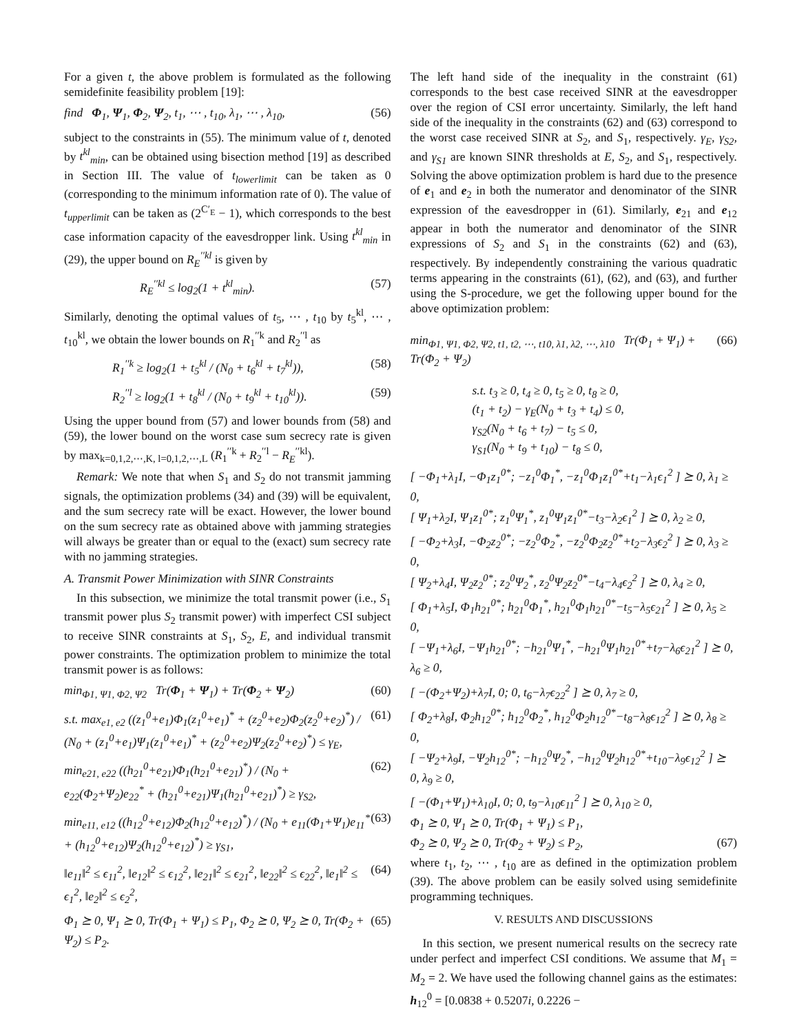For a given t, the above problem is formulated as the following semidefinite feasibility problem [19]:
find Φ<sub>1</sub>, Ψ<sub>1</sub>, Φ<sub>2</sub>, Ψ<sub>2</sub>, t<sub>1</sub>, ⋯ , t<sub>10</sub>, λ<sub>1</sub>, ⋯ , λ<sub>10</sub>, (56)
subject to the constraints in (55). The minimum value of t, denoted by t<sup>kl</sup><sub>min</sub>, can be obtained using bisection method [19] as described in Section III. The value of t<sub>lowerlimit</sub> can be taken as 0 (corresponding to the minimum information rate of 0). The value of t<sub>upperlimit</sub> can be taken as (2<sup>C′<sub>E</sub></sup> − 1), which corresponds to the best case information capacity of the eavesdropper link. Using t<sup>kl</sup><sub>min</sub> in (29), the upper bound on R<sub>E</sub><sup>′′kl</sup> is given by
R<sub>E</sub><sup>′′kl</sup> ≤ log<sub>2</sub>(1 + t<sup>kl</sup><sub>min</sub>). (57)
Similarly, denoting the optimal values of t<sub>5</sub>, ⋯ , t<sub>10</sub> by t<sub>5</sub><sup>kl</sup>, ⋯ , t<sub>10</sub><sup>kl</sup>, we obtain the lower bounds on R<sub>1</sub><sup>′′k</sup> and R<sub>2</sub><sup>′′l</sup> as
R<sub>1</sub><sup>′′k</sup> ≥ log<sub>2</sub>(1 + t<sub>5</sub><sup>kl</sup> / (N<sub>0</sub> + t<sub>6</sub><sup>kl</sup> + t<sub>7</sub><sup>kl</sup>)), (58)
R<sub>2</sub><sup>′′l</sup> ≥ log<sub>2</sub>(1 + t<sub>8</sub><sup>kl</sup> / (N<sub>0</sub> + t<sub>9</sub><sup>kl</sup> + t<sub>10</sub><sup>kl</sup>)). (59)
Using the upper bound from (57) and lower bounds from (58) and (59), the lower bound on the worst case sum secrecy rate is given by max<sub>k=0,1,2,⋯,K, l=0,1,2,⋯,L</sub> (R<sub>1</sub><sup>′′k</sup> + R<sub>2</sub><sup>′′l</sup> − R<sub>E</sub><sup>′′kl</sup>).
Remark: We note that when S<sub>1</sub> and S<sub>2</sub> do not transmit jamming signals, the optimization problems (34) and (39) will be equivalent, and the sum secrecy rate will be exact. However, the lower bound on the sum secrecy rate as obtained above with jamming strategies will always be greater than or equal to the (exact) sum secrecy rate with no jamming strategies.
A. Transmit Power Minimization with SINR Constraints
In this subsection, we minimize the total transmit power (i.e., S<sub>1</sub> transmit power plus S<sub>2</sub> transmit power) with imperfect CSI subject to receive SINR constraints at S<sub>1</sub>, S<sub>2</sub>, E, and individual transmit power constraints. The optimization problem to minimize the total transmit power is as follows:
min<sub>Φ1, Ψ1, Φ2, Ψ2</sub> Tr(Φ<sub>1</sub> + Ψ<sub>1</sub>) + Tr(Φ<sub>2</sub> + Ψ<sub>2</sub>) (60)
s.t. max<sub>e1, e2</sub> ((z<sub>1</sub><sup>0</sup>+e<sub>1</sub>)Φ<sub>1</sub>(z<sub>1</sub><sup>0</sup>+e<sub>1</sub>)<sup>*</sup> + (z<sub>2</sub><sup>0</sup>+e<sub>2</sub>)Φ<sub>2</sub>(z<sub>2</sub><sup>0</sup>+e<sub>2</sub>)<sup>*</sup>) / (N<sub>0</sub> + (z<sub>1</sub><sup>0</sup>+e<sub>1</sub>)Ψ<sub>1</sub>(z<sub>1</sub><sup>0</sup>+e<sub>1</sub>)<sup>*</sup> + (z<sub>2</sub><sup>0</sup>+e<sub>2</sub>)Ψ<sub>2</sub>(z<sub>2</sub><sup>0</sup>+e<sub>2</sub>)<sup>*</sup>) ≤ γ<sub>E</sub>, (61)
min<sub>e21, e22</sub> ((h<sub>21</sub><sup>0</sup>+e<sub>21</sub>)Φ<sub>1</sub>(h<sub>21</sub><sup>0</sup>+e<sub>21</sub>)<sup>*</sup>) / (N<sub>0</sub> + e<sub>22</sub>(Φ<sub>2</sub>+Ψ<sub>2</sub>)e<sub>22</sub><sup>*</sup> + (h<sub>21</sub><sup>0</sup>+e<sub>21</sub>)Ψ<sub>1</sub>(h<sub>21</sub><sup>0</sup>+e<sub>21</sub>)<sup>*</sup>) ≥ γ<sub>S2</sub>, (62)
min<sub>e11, e12</sub> ((h<sub>12</sub><sup>0</sup>+e<sub>12</sub>)Φ<sub>2</sub>(h<sub>12</sub><sup>0</sup>+e<sub>12</sub>)<sup>*</sup>) / (N<sub>0</sub> + e<sub>11</sub>(Φ<sub>1</sub>+Ψ<sub>1</sub>)e<sub>11</sub><sup>*</sup> + (h<sub>12</sub><sup>0</sup>+e<sub>12</sub>)Ψ<sub>2</sub>(h<sub>12</sub><sup>0</sup>+e<sub>12</sub>)<sup>*</sup>) ≥ γ<sub>S1</sub>, (63)
‖e<sub>11</sub>‖<sup>2</sup> ≤ ϵ<sub>11</sub><sup>2</sup>, ‖e<sub>12</sub>‖<sup>2</sup> ≤ ϵ<sub>12</sub><sup>2</sup>, ‖e<sub>21</sub>‖<sup>2</sup> ≤ ϵ<sub>21</sub><sup>2</sup>, ‖e<sub>22</sub>‖<sup>2</sup> ≤ ϵ<sub>22</sub><sup>2</sup>, ‖e<sub>1</sub>‖<sup>2</sup> ≤ ϵ<sub>1</sub><sup>2</sup>, ‖e<sub>2</sub>‖<sup>2</sup> ≤ ϵ<sub>2</sub><sup>2</sup>, (64)
Φ<sub>1</sub> ⪰ 0, Ψ<sub>1</sub> ⪰ 0, Tr(Φ<sub>1</sub> + Ψ<sub>1</sub>) ≤ P<sub>1</sub>, Φ<sub>2</sub> ⪰ 0, Ψ<sub>2</sub> ⪰ 0, Tr(Φ<sub>2</sub> + Ψ<sub>2</sub>) ≤ P<sub>2</sub>. (65)
The left hand side of the inequality in the constraint (61) corresponds to the best case received SINR at the eavesdropper over the region of CSI error uncertainty. Similarly, the left hand side of the inequality in the constraints (62) and (63) correspond to the worst case received SINR at S<sub>2</sub>, and S<sub>1</sub>, respectively. γ<sub>E</sub>, γ<sub>S2</sub>, and γ<sub>S1</sub> are known SINR thresholds at E, S<sub>2</sub>, and S<sub>1</sub>, respectively. Solving the above optimization problem is hard due to the presence of e<sub>1</sub> and e<sub>2</sub> in both the numerator and denominator of the SINR expression of the eavesdropper in (61). Similarly, e<sub>21</sub> and e<sub>12</sub> appear in both the numerator and denominator of the SINR expressions of S<sub>2</sub> and S<sub>1</sub> in the constraints (62) and (63), respectively. By independently constraining the various quadratic terms appearing in the constraints (61), (62), and (63), and further using the S-procedure, we get the following upper bound for the above optimization problem:
min<sub>Φ1, Ψ1, Φ2, Ψ2, t1, t2, ⋯, t10, λ1, λ2, ⋯, λ10</sub> Tr(Φ<sub>1</sub> + Ψ<sub>1</sub>) + Tr(Φ<sub>2</sub> + Ψ<sub>2</sub>) (66)
s.t. t<sub>3</sub> ≥ 0, t<sub>4</sub> ≥ 0, t<sub>5</sub> ≥ 0, t<sub>8</sub> ≥ 0,
(t<sub>1</sub> + t<sub>2</sub>) − γ<sub>E</sub>(N<sub>0</sub> + t<sub>3</sub> + t<sub>4</sub>) ≤ 0,
γ<sub>S2</sub>(N<sub>0</sub> + t<sub>6</sub> + t<sub>7</sub>) − t<sub>5</sub> ≤ 0,
γ<sub>S1</sub>(N<sub>0</sub> + t<sub>9</sub> + t<sub>10</sub>) − t<sub>8</sub> ≤ 0,
[ −Φ<sub>1</sub>+λ<sub>1</sub>I, −Φ<sub>1</sub>z<sub>1</sub><sup>0*</sup>; −z<sub>1</sub><sup>0</sup>Φ<sub>1</sub><sup>*</sup>, −z<sub>1</sub><sup>0</sup>Φ<sub>1</sub>z<sub>1</sub><sup>0*</sup>+t<sub>1</sub>−λ<sub>1</sub>ϵ<sub>1</sub><sup>2</sup> ] ⪰ 0, λ<sub>1</sub> ≥ 0,
[ Ψ<sub>1</sub>+λ<sub>2</sub>I, Ψ<sub>1</sub>z<sub>1</sub><sup>0*</sup>; z<sub>1</sub><sup>0</sup>Ψ<sub>1</sub><sup>*</sup>, z<sub>1</sub><sup>0</sup>Ψ<sub>1</sub>z<sub>1</sub><sup>0*</sup>−t<sub>3</sub>−λ<sub>2</sub>ϵ<sub>1</sub><sup>2</sup> ] ⪰ 0, λ<sub>2</sub> ≥ 0,
[ −Φ<sub>2</sub>+λ<sub>3</sub>I, −Φ<sub>2</sub>z<sub>2</sub><sup>0*</sup>; −z<sub>2</sub><sup>0</sup>Φ<sub>2</sub><sup>*</sup>, −z<sub>2</sub><sup>0</sup>Φ<sub>2</sub>z<sub>2</sub><sup>0*</sup>+t<sub>2</sub>−λ<sub>3</sub>ϵ<sub>2</sub><sup>2</sup> ] ⪰ 0, λ<sub>3</sub> ≥ 0,
[ Ψ<sub>2</sub>+λ<sub>4</sub>I, Ψ<sub>2</sub>z<sub>2</sub><sup>0*</sup>; z<sub>2</sub><sup>0</sup>Ψ<sub>2</sub><sup>*</sup>, z<sub>2</sub><sup>0</sup>Ψ<sub>2</sub>z<sub>2</sub><sup>0*</sup>−t<sub>4</sub>−λ<sub>4</sub>ϵ<sub>2</sub><sup>2</sup> ] ⪰ 0, λ<sub>4</sub> ≥ 0,
[ Φ<sub>1</sub>+λ<sub>5</sub>I, Φ<sub>1</sub>h<sub>21</sub><sup>0*</sup>; h<sub>21</sub><sup>0</sup>Φ<sub>1</sub><sup>*</sup>, h<sub>21</sub><sup>0</sup>Φ<sub>1</sub>h<sub>21</sub><sup>0*</sup>−t<sub>5</sub>−λ<sub>5</sub>ϵ<sub>21</sub><sup>2</sup> ] ⪰ 0, λ<sub>5</sub> ≥ 0,
[ −Ψ<sub>1</sub>+λ<sub>6</sub>I, −Ψ<sub>1</sub>h<sub>21</sub><sup>0*</sup>; −h<sub>21</sub><sup>0</sup>Ψ<sub>1</sub><sup>*</sup>, −h<sub>21</sub><sup>0</sup>Ψ<sub>1</sub>h<sub>21</sub><sup>0*</sup>+t<sub>7</sub>−λ<sub>6</sub>ϵ<sub>21</sub><sup>2</sup> ] ⪰ 0, λ<sub>6</sub> ≥ 0,
[ −(Φ<sub>2</sub>+Ψ<sub>2</sub>)+λ<sub>7</sub>I, 0; 0, t<sub>6</sub>−λ<sub>7</sub>ϵ<sub>22</sub><sup>2</sup> ] ⪰ 0, λ<sub>7</sub> ≥ 0,
[ Φ<sub>2</sub>+λ<sub>8</sub>I, Φ<sub>2</sub>h<sub>12</sub><sup>0*</sup>; h<sub>12</sub><sup>0</sup>Φ<sub>2</sub><sup>*</sup>, h<sub>12</sub><sup>0</sup>Φ<sub>2</sub>h<sub>12</sub><sup>0*</sup>−t<sub>8</sub>−λ<sub>8</sub>ϵ<sub>12</sub><sup>2</sup> ] ⪰ 0, λ<sub>8</sub> ≥ 0,
[ −Ψ<sub>2</sub>+λ<sub>9</sub>I, −Ψ<sub>2</sub>h<sub>12</sub><sup>0*</sup>; −h<sub>12</sub><sup>0</sup>Ψ<sub>2</sub><sup>*</sup>, −h<sub>12</sub><sup>0</sup>Ψ<sub>2</sub>h<sub>12</sub><sup>0*</sup>+t<sub>10</sub>−λ<sub>9</sub>ϵ<sub>12</sub><sup>2</sup> ] ⪰ 0, λ<sub>9</sub> ≥ 0,
[ −(Φ<sub>1</sub>+Ψ<sub>1</sub>)+λ<sub>10</sub>I, 0; 0, t<sub>9</sub>−λ<sub>10</sub>ϵ<sub>11</sub><sup>2</sup> ] ⪰ 0, λ<sub>10</sub> ≥ 0,
Φ<sub>1</sub> ⪰ 0, Ψ<sub>1</sub> ⪰ 0, Tr(Φ<sub>1</sub> + Ψ<sub>1</sub>) ≤ P<sub>1</sub>,
Φ<sub>2</sub> ⪰ 0, Ψ<sub>2</sub> ⪰ 0, Tr(Φ<sub>2</sub> + Ψ<sub>2</sub>) ≤ P<sub>2</sub>, (67)
where t<sub>1</sub>, t<sub>2</sub>, ⋯ , t<sub>10</sub> are as defined in the optimization problem (39). The above problem can be easily solved using semidefinite programming techniques.
V. RESULTS AND DISCUSSIONS
In this section, we present numerical results on the secrecy rate under perfect and imperfect CSI conditions. We assume that M<sub>1</sub> = M<sub>2</sub> = 2. We have used the following channel gains as the estimates: h<sub>12</sub><sup>0</sup> = [0.0838 + 0.5207i, 0.2226 −